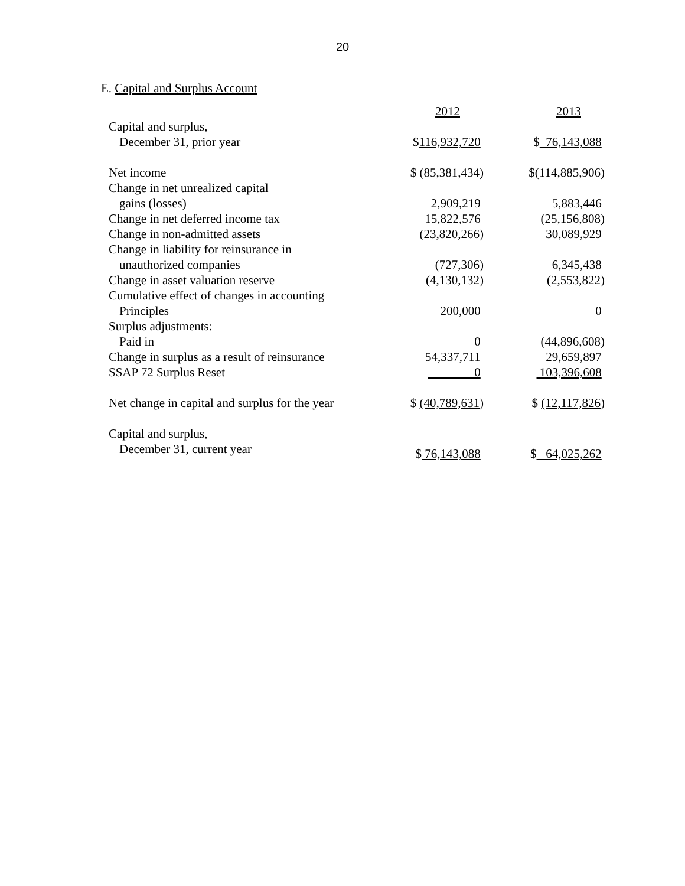20
E. Capital and Surplus Account
| | 2012 | 2013 |
| --- | --- | --- |
| Capital and surplus, | | |
| December 31, prior year | $ 116,932,720 | $ 76,143,088 |
| Net income | $ (85,381,434) | $(114,885,906) |
| Change in net unrealized capital | | |
| gains (losses) | 2,909,219 | 5,883,446 |
| Change in net deferred income tax | 15,822,576 | (25,156,808) |
| Change in non-admitted assets | (23,820,266) | 30,089,929 |
| Change in liability for reinsurance in | | |
| unauthorized companies | (727,306) | 6,345,438 |
| Change in asset valuation reserve | (4,130,132) | (2,553,822) |
| Cumulative effect of changes in accounting | | |
| Principles | 200,000 | 0 |
| Surplus adjustments: | | |
| Paid in | 0 | (44,896,608) |
| Change in surplus as a result of reinsurance | 54,337,711 | 29,659,897 |
| SSAP 72 Surplus Reset | 0 | 103,396,608 |
| Net change in capital and surplus for the year | $ (40,789,631 ) | $ (12,117,826 ) |
| Capital and surplus, | | |
| December 31, current year | $ 76,143,088 | $ 64,025,262 |